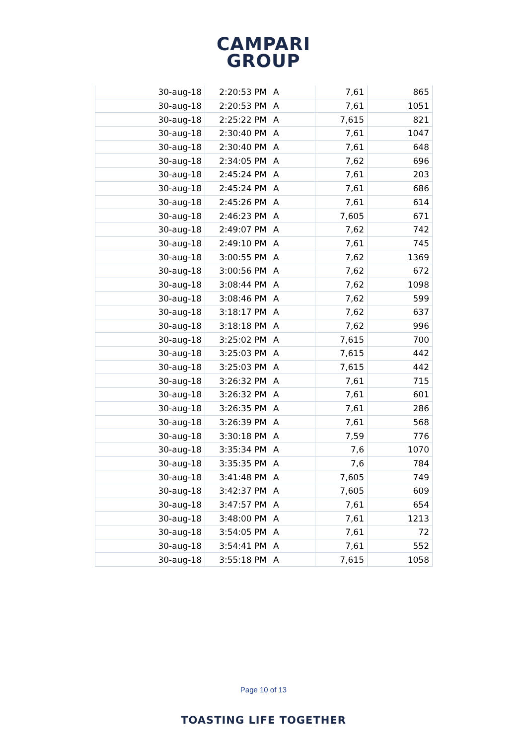CAMPARI
GROUP
| 30-aug-18 | 2:20:53 PM | A | 7,61 | 865 |
| 30-aug-18 | 2:20:53 PM | A | 7,61 | 1051 |
| 30-aug-18 | 2:25:22 PM | A | 7,615 | 821 |
| 30-aug-18 | 2:30:40 PM | A | 7,61 | 1047 |
| 30-aug-18 | 2:30:40 PM | A | 7,61 | 648 |
| 30-aug-18 | 2:34:05 PM | A | 7,62 | 696 |
| 30-aug-18 | 2:45:24 PM | A | 7,61 | 203 |
| 30-aug-18 | 2:45:24 PM | A | 7,61 | 686 |
| 30-aug-18 | 2:45:26 PM | A | 7,61 | 614 |
| 30-aug-18 | 2:46:23 PM | A | 7,605 | 671 |
| 30-aug-18 | 2:49:07 PM | A | 7,62 | 742 |
| 30-aug-18 | 2:49:10 PM | A | 7,61 | 745 |
| 30-aug-18 | 3:00:55 PM | A | 7,62 | 1369 |
| 30-aug-18 | 3:00:56 PM | A | 7,62 | 672 |
| 30-aug-18 | 3:08:44 PM | A | 7,62 | 1098 |
| 30-aug-18 | 3:08:46 PM | A | 7,62 | 599 |
| 30-aug-18 | 3:18:17 PM | A | 7,62 | 637 |
| 30-aug-18 | 3:18:18 PM | A | 7,62 | 996 |
| 30-aug-18 | 3:25:02 PM | A | 7,615 | 700 |
| 30-aug-18 | 3:25:03 PM | A | 7,615 | 442 |
| 30-aug-18 | 3:25:03 PM | A | 7,615 | 442 |
| 30-aug-18 | 3:26:32 PM | A | 7,61 | 715 |
| 30-aug-18 | 3:26:32 PM | A | 7,61 | 601 |
| 30-aug-18 | 3:26:35 PM | A | 7,61 | 286 |
| 30-aug-18 | 3:26:39 PM | A | 7,61 | 568 |
| 30-aug-18 | 3:30:18 PM | A | 7,59 | 776 |
| 30-aug-18 | 3:35:34 PM | A | 7,6 | 1070 |
| 30-aug-18 | 3:35:35 PM | A | 7,6 | 784 |
| 30-aug-18 | 3:41:48 PM | A | 7,605 | 749 |
| 30-aug-18 | 3:42:37 PM | A | 7,605 | 609 |
| 30-aug-18 | 3:47:57 PM | A | 7,61 | 654 |
| 30-aug-18 | 3:48:00 PM | A | 7,61 | 1213 |
| 30-aug-18 | 3:54:05 PM | A | 7,61 | 72 |
| 30-aug-18 | 3:54:41 PM | A | 7,61 | 552 |
| 30-aug-18 | 3:55:18 PM | A | 7,615 | 1058 |
Page 10 of 13
TOASTING LIFE TOGETHER